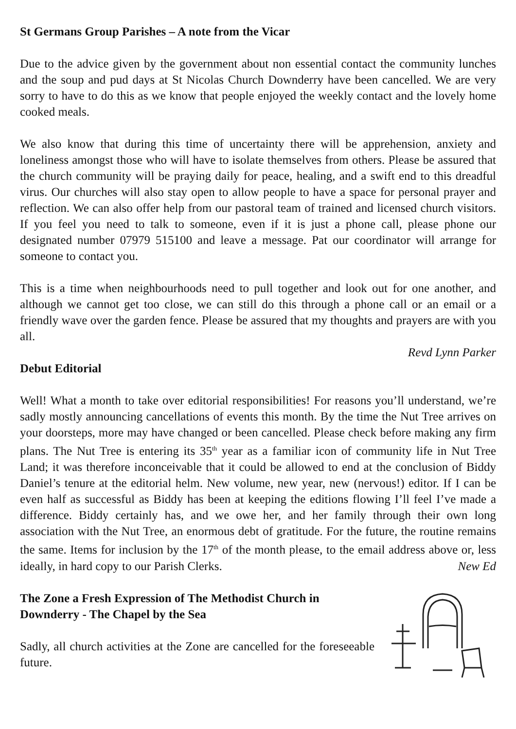St Germans Group Parishes – A note from the Vicar
Due to the advice given by the government about non essential contact the community lunches and the soup and pud days at St Nicolas Church Downderry have been cancelled. We are very sorry to have to do this as we know that people enjoyed the weekly contact and the lovely home cooked meals.
We also know that during this time of uncertainty there will be apprehension, anxiety and loneliness amongst those who will have to isolate themselves from others. Please be assured that the church community will be praying daily for peace, healing, and a swift end to this dreadful virus. Our churches will also stay open to allow people to have a space for personal prayer and reflection. We can also offer help from our pastoral team of trained and licensed church visitors. If you feel you need to talk to someone, even if it is just a phone call, please phone our designated number 07979 515100 and leave a message. Pat our coordinator will arrange for someone to contact you.
This is a time when neighbourhoods need to pull together and look out for one another, and although we cannot get too close, we can still do this through a phone call or an email or a friendly wave over the garden fence. Please be assured that my thoughts and prayers are with you all.
Revd Lynn Parker
Debut Editorial
Well! What a month to take over editorial responsibilities! For reasons you’ll understand, we’re sadly mostly announcing cancellations of events this month. By the time the Nut Tree arrives on your doorsteps, more may have changed or been cancelled. Please check before making any firm plans. The Nut Tree is entering its 35<sup>th</sup> year as a familiar icon of community life in Nut Tree Land; it was therefore inconceivable that it could be allowed to end at the conclusion of Biddy Daniel’s tenure at the editorial helm. New volume, new year, new (nervous!) editor. If I can be even half as successful as Biddy has been at keeping the editions flowing I’ll feel I’ve made a difference. Biddy certainly has, and we owe her, and her family through their own long association with the Nut Tree, an enormous debt of gratitude. For the future, the routine remains the same. Items for inclusion by the 17<sup>th</sup> of the month please, to the email address above or, less ideally, in hard copy to our Parish Clerks. New Ed
The Zone a Fresh Expression of The Methodist Church in Downderry - The Chapel by the Sea
Sadly, all church activities at the Zone are cancelled for the foreseeable future.